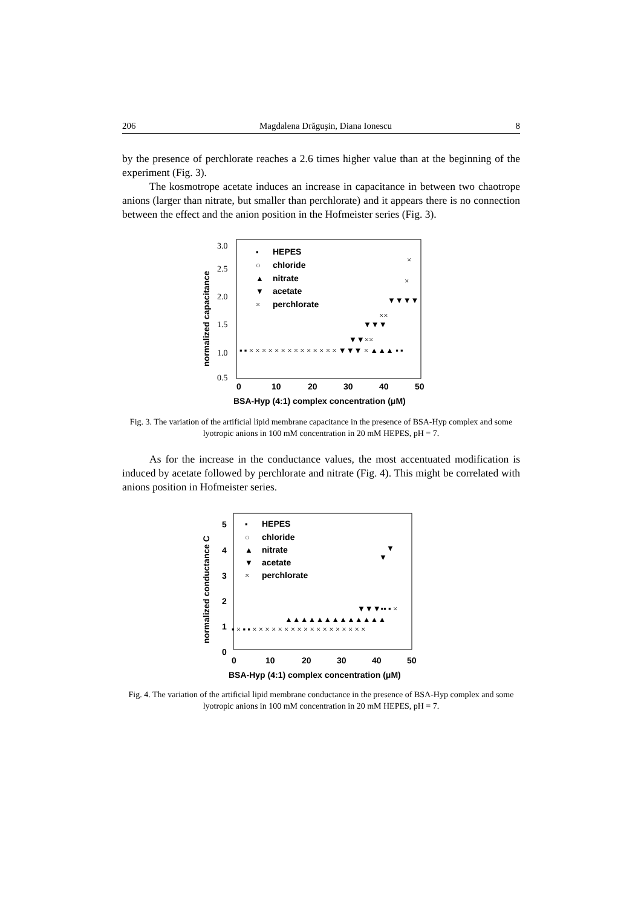206 Magdalena Drăguşin, Diana Ionescu 8
by the presence of perchlorate reaches a 2.6 times higher value than at the beginning of the experiment (Fig. 3).
The kosmotrope acetate induces an increase in capacitance in between two chaotrope anions (larger than nitrate, but smaller than perchlorate) and it appears there is no connection between the effect and the anion position in the Hofmeister series (Fig. 3).
3.0
2.5
2.0
1.5
1.0
0.5
0
10
20
30
40
50
BSA-Hyp (4:1) complex concentration (μM)
normalized capacitance
HEPES
chloride
nitrate
acetate
perchlorate
▪
○
▲
▼
×
▪ ▪ × × × × × × × × × × × × × × ▼▼▼ × ▲▲▲ ▪ ▪
▼▼××
▼▼▼
××
▼▼▼▼
×
×
Fig. 3. The variation of the artificial lipid membrane capacitance in the presence of BSA-Hyp complex and some lyotropic anions in 100 mM concentration in 20 mM HEPES, pH = 7.
As for the increase in the conductance values, the most accentuated modification is induced by acetate followed by perchlorate and nitrate (Fig. 4). This might be correlated with anions position in Hofmeister series.
5
4
3
2
1
0
0
10
20
30
40
50
BSA-Hyp (4:1) complex concentration (μM)
normalized conductance C
HEPES
chloride
nitrate
acetate
perchlorate
▪
○
▲
▼
×
▪ × ▪ ▪ × × × × × × × × × × × × × × × × × ×
▲▲▲▲▲▲▲▲▲▲▲▲▲
▼▼▼▪▪ ▪ ×
▼
▼
Fig. 4. The variation of the artificial lipid membrane conductance in the presence of BSA-Hyp complex and some lyotropic anions in 100 mM concentration in 20 mM HEPES, pH = 7.